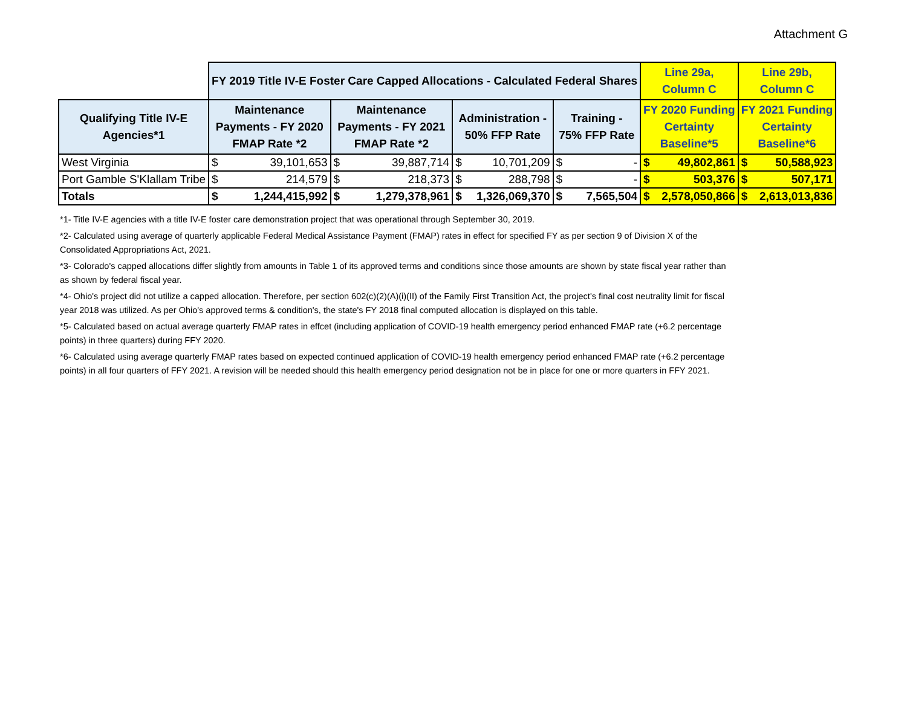Attachment G
| | FY 2019 Title IV-E Foster Care Capped Allocations - Calculated Federal Shares | | | | | | | | Line 29a, Column C | | Line 29b, Column C | |
| --- | --- | --- | --- | --- | --- | --- | --- | --- | --- | --- | --- | --- |
| Qualifying Title IV-E Agencies*1 | Maintenance Payments - FY 2020 FMAP Rate *2 | | Maintenance Payments - FY 2021 FMAP Rate *2 | | Administration - 50% FFP Rate | | Training - 75% FFP Rate | | FY 2020 Funding Certainty Baseline*5 | | FY 2021 Funding Certainty Baseline*6 | |
| West Virginia | $ | 39,101,653 | $ | 39,887,714 | $ | 10,701,209 | $ | - | $ | 49,802,861 | $ | 50,588,923 |
| Port Gamble S'Klallam Tribe | $ | 214,579 | $ | 218,373 | $ | 288,798 | $ | - | $ | 503,376 | $ | 507,171 |
| Totals | $ | 1,244,415,992 | $ | 1,279,378,961 | $ | 1,326,069,370 | $ | 7,565,504 | $ | 2,578,050,866 | $ | 2,613,013,836 |
*1- Title IV-E agencies with a title IV-E foster care demonstration project that was operational through September 30, 2019.
*2- Calculated using average of quarterly applicable Federal Medical Assistance Payment (FMAP) rates in effect for specified FY as per section 9 of Division X of the Consolidated Appropriations Act, 2021.
*3- Colorado's capped allocations differ slightly from amounts in Table 1 of its approved terms and conditions since those amounts are shown by state fiscal year rather than as shown by federal fiscal year.
*4- Ohio's project did not utilize a capped allocation. Therefore, per section 602(c)(2)(A)(i)(II) of the Family First Transition Act, the project's final cost neutrality limit for fiscal year 2018 was utilized. As per Ohio's approved terms & condition's, the state's FY 2018 final computed allocation is displayed on this table.
*5- Calculated based on actual average quarterly FMAP rates in effcet (including application of COVID-19 health emergency period enhanced FMAP rate (+6.2 percentage points) in three quarters) during FFY 2020.
*6- Calculated using average quarterly FMAP rates based on expected continued application of COVID-19 health emergency period enhanced FMAP rate (+6.2 percentage points) in all four quarters of FFY 2021. A revision will be needed should this health emergency period designation not be in place for one or more quarters in FFY 2021.